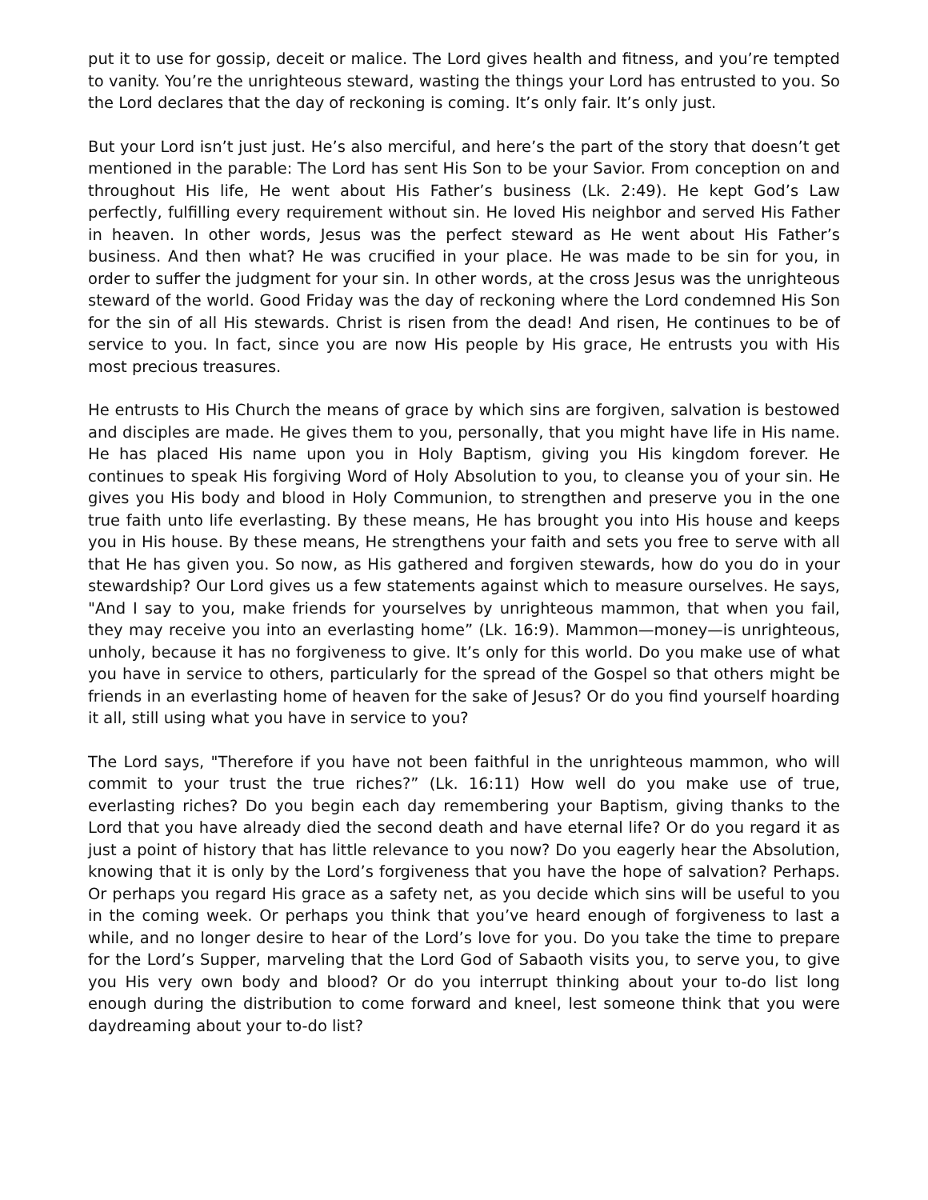put it to use for gossip, deceit or malice. The Lord gives health and fitness, and you’re tempted to vanity. You’re the unrighteous steward, wasting the things your Lord has entrusted to you. So the Lord declares that the day of reckoning is coming. It’s only fair. It’s only just.
But your Lord isn’t just just. He’s also merciful, and here’s the part of the story that doesn’t get mentioned in the parable: The Lord has sent His Son to be your Savior. From conception on and throughout His life, He went about His Father’s business (Lk. 2:49). He kept God’s Law perfectly, fulfilling every requirement without sin. He loved His neighbor and served His Father in heaven. In other words, Jesus was the perfect steward as He went about His Father’s business. And then what? He was crucified in your place. He was made to be sin for you, in order to suffer the judgment for your sin. In other words, at the cross Jesus was the unrighteous steward of the world. Good Friday was the day of reckoning where the Lord condemned His Son for the sin of all His stewards. Christ is risen from the dead! And risen, He continues to be of service to you. In fact, since you are now His people by His grace, He entrusts you with His most precious treasures.
He entrusts to His Church the means of grace by which sins are forgiven, salvation is bestowed and disciples are made. He gives them to you, personally, that you might have life in His name. He has placed His name upon you in Holy Baptism, giving you His kingdom forever. He continues to speak His forgiving Word of Holy Absolution to you, to cleanse you of your sin. He gives you His body and blood in Holy Communion, to strengthen and preserve you in the one true faith unto life everlasting. By these means, He has brought you into His house and keeps you in His house. By these means, He strengthens your faith and sets you free to serve with all that He has given you. So now, as His gathered and forgiven stewards, how do you do in your stewardship? Our Lord gives us a few statements against which to measure ourselves. He says, "And I say to you, make friends for yourselves by unrighteous mammon, that when you fail, they may receive you into an everlasting home” (Lk. 16:9). Mammon—money—is unrighteous, unholy, because it has no forgiveness to give. It’s only for this world. Do you make use of what you have in service to others, particularly for the spread of the Gospel so that others might be friends in an everlasting home of heaven for the sake of Jesus? Or do you find yourself hoarding it all, still using what you have in service to you?
The Lord says, "Therefore if you have not been faithful in the unrighteous mammon, who will commit to your trust the true riches?” (Lk. 16:11) How well do you make use of true, everlasting riches? Do you begin each day remembering your Baptism, giving thanks to the Lord that you have already died the second death and have eternal life? Or do you regard it as just a point of history that has little relevance to you now? Do you eagerly hear the Absolution, knowing that it is only by the Lord’s forgiveness that you have the hope of salvation? Perhaps. Or perhaps you regard His grace as a safety net, as you decide which sins will be useful to you in the coming week. Or perhaps you think that you’ve heard enough of forgiveness to last a while, and no longer desire to hear of the Lord’s love for you. Do you take the time to prepare for the Lord’s Supper, marveling that the Lord God of Sabaoth visits you, to serve you, to give you His very own body and blood? Or do you interrupt thinking about your to-do list long enough during the distribution to come forward and kneel, lest someone think that you were daydreaming about your to-do list?